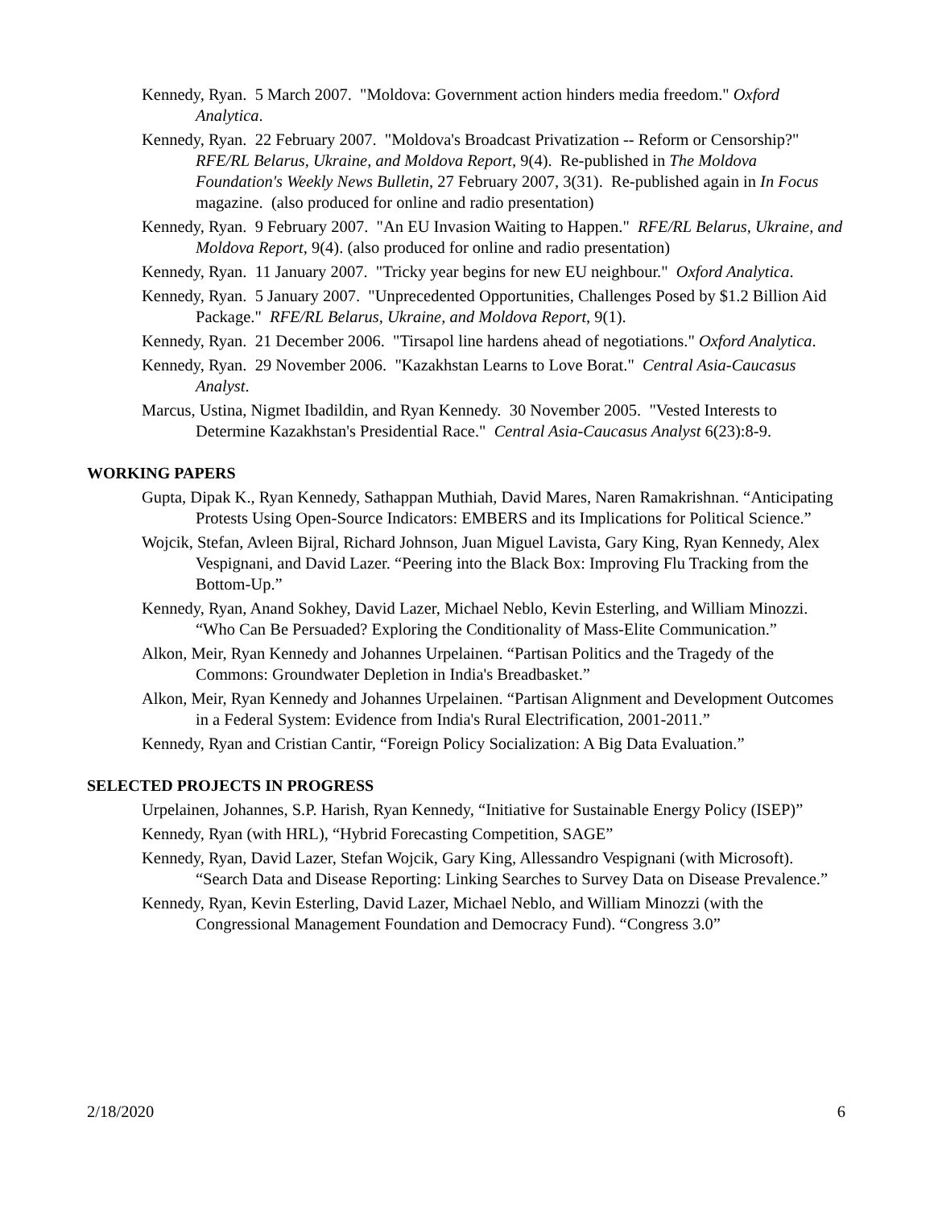Kennedy, Ryan. 5 March 2007. "Moldova: Government action hinders media freedom." Oxford Analytica.
Kennedy, Ryan. 22 February 2007. "Moldova's Broadcast Privatization -- Reform or Censorship?" RFE/RL Belarus, Ukraine, and Moldova Report, 9(4). Re-published in The Moldova Foundation's Weekly News Bulletin, 27 February 2007, 3(31). Re-published again in In Focus magazine. (also produced for online and radio presentation)
Kennedy, Ryan. 9 February 2007. "An EU Invasion Waiting to Happen." RFE/RL Belarus, Ukraine, and Moldova Report, 9(4). (also produced for online and radio presentation)
Kennedy, Ryan. 11 January 2007. "Tricky year begins for new EU neighbour." Oxford Analytica.
Kennedy, Ryan. 5 January 2007. "Unprecedented Opportunities, Challenges Posed by $1.2 Billion Aid Package." RFE/RL Belarus, Ukraine, and Moldova Report, 9(1).
Kennedy, Ryan. 21 December 2006. "Tirsapol line hardens ahead of negotiations." Oxford Analytica.
Kennedy, Ryan. 29 November 2006. "Kazakhstan Learns to Love Borat." Central Asia-Caucasus Analyst.
Marcus, Ustina, Nigmet Ibadildin, and Ryan Kennedy. 30 November 2005. "Vested Interests to Determine Kazakhstan's Presidential Race." Central Asia-Caucasus Analyst 6(23):8-9.
WORKING PAPERS
Gupta, Dipak K., Ryan Kennedy, Sathappan Muthiah, David Mares, Naren Ramakrishnan. “Anticipating Protests Using Open-Source Indicators: EMBERS and its Implications for Political Science.”
Wojcik, Stefan, Avleen Bijral, Richard Johnson, Juan Miguel Lavista, Gary King, Ryan Kennedy, Alex Vespignani, and David Lazer. “Peering into the Black Box: Improving Flu Tracking from the Bottom-Up.”
Kennedy, Ryan, Anand Sokhey, David Lazer, Michael Neblo, Kevin Esterling, and William Minozzi. “Who Can Be Persuaded? Exploring the Conditionality of Mass-Elite Communication.”
Alkon, Meir, Ryan Kennedy and Johannes Urpelainen. “Partisan Politics and the Tragedy of the Commons: Groundwater Depletion in India's Breadbasket.”
Alkon, Meir, Ryan Kennedy and Johannes Urpelainen. “Partisan Alignment and Development Outcomes in a Federal System: Evidence from India's Rural Electrification, 2001-2011.”
Kennedy, Ryan and Cristian Cantir, “Foreign Policy Socialization: A Big Data Evaluation.”
SELECTED PROJECTS IN PROGRESS
Urpelainen, Johannes, S.P. Harish, Ryan Kennedy, “Initiative for Sustainable Energy Policy (ISEP)”
Kennedy, Ryan (with HRL), “Hybrid Forecasting Competition, SAGE”
Kennedy, Ryan, David Lazer, Stefan Wojcik, Gary King, Allessandro Vespignani (with Microsoft). “Search Data and Disease Reporting: Linking Searches to Survey Data on Disease Prevalence.”
Kennedy, Ryan, Kevin Esterling, David Lazer, Michael Neblo, and William Minozzi (with the Congressional Management Foundation and Democracy Fund). “Congress 3.0”
2/18/2020 6